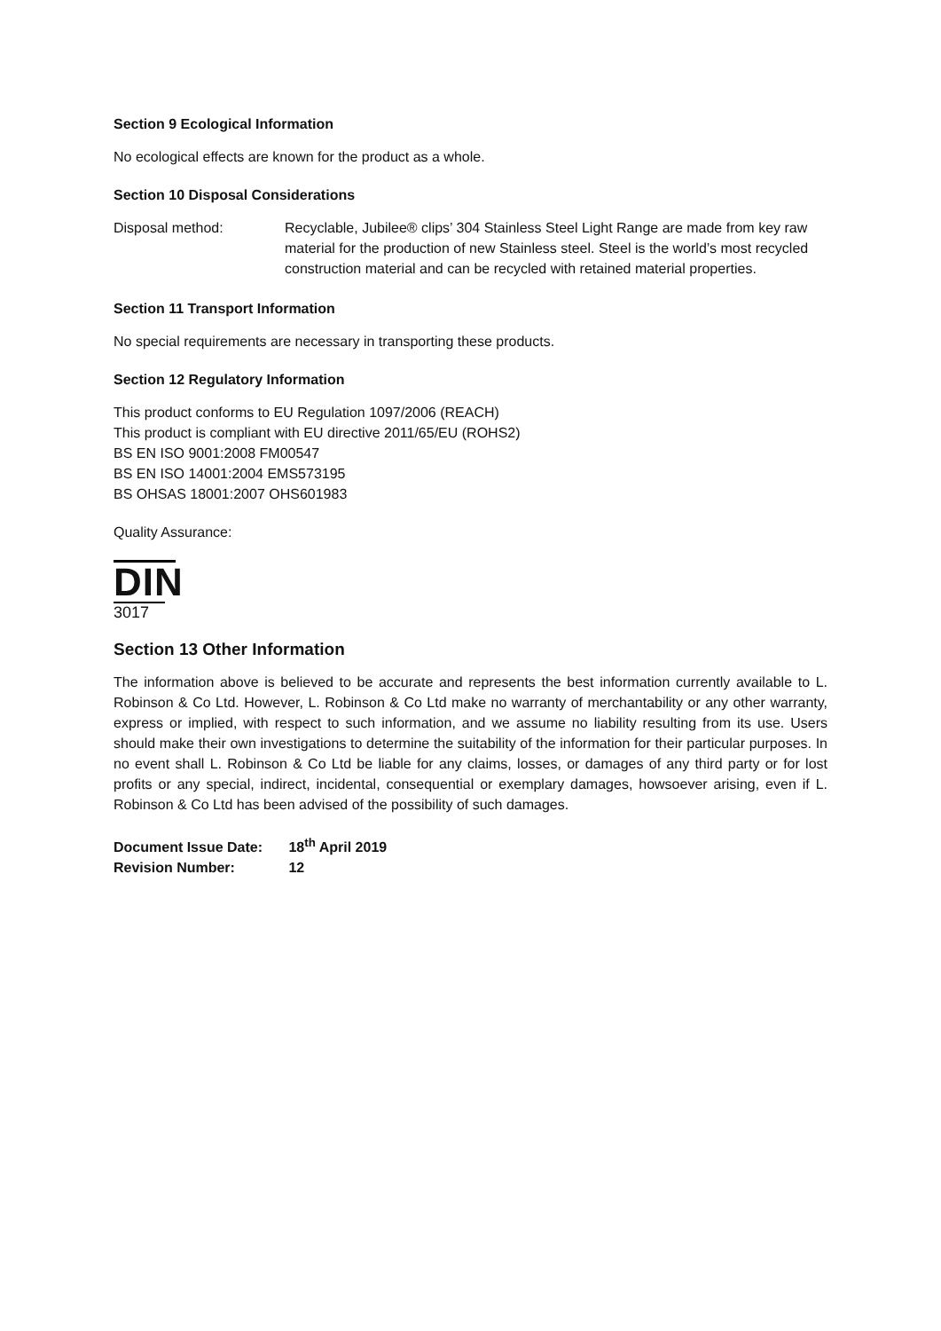Section 9 Ecological Information
No ecological effects are known for the product as a whole.
Section 10 Disposal Considerations
Disposal method: Recyclable, Jubilee® clips’ 304 Stainless Steel Light Range are made from key raw material for the production of new Stainless steel. Steel is the world’s most recycled construction material and can be recycled with retained material properties.
Section 11 Transport Information
No special requirements are necessary in transporting these products.
Section 12 Regulatory Information
This product conforms to EU Regulation 1097/2006 (REACH)
This product is compliant with EU directive 2011/65/EU (ROHS2)
BS EN ISO 9001:2008 FM00547
BS EN ISO 14001:2004 EMS573195
BS OHSAS 18001:2007 OHS601983
Quality Assurance:
DIN
3017
Section 13 Other Information
The information above is believed to be accurate and represents the best information currently available to L. Robinson & Co Ltd. However, L. Robinson & Co Ltd make no warranty of merchantability or any other warranty, express or implied, with respect to such information, and we assume no liability resulting from its use. Users should make their own investigations to determine the suitability of the information for their particular purposes. In no event shall L. Robinson & Co Ltd be liable for any claims, losses, or damages of any third party or for lost profits or any special, indirect, incidental, consequential or exemplary damages, howsoever arising, even if L. Robinson & Co Ltd has been advised of the possibility of such damages.
Document Issue Date: 18<sup>th</sup> April 2019
Revision Number: 12